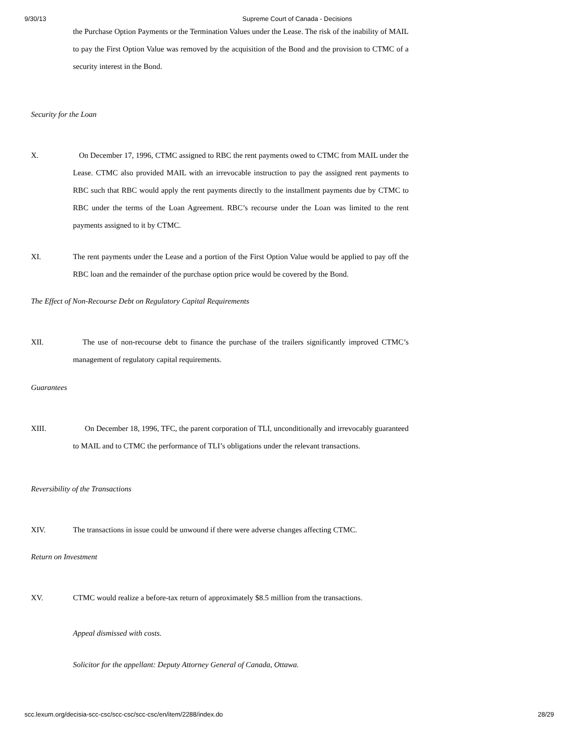9/30/13 Supreme Court of Canada - Decisions
the Purchase Option Payments or the Termination Values under the Lease. The risk of the inability of MAIL to pay the First Option Value was removed by the acquisition of the Bond and the provision to CTMC of a security interest in the Bond.
Security for the Loan
X. On December 17, 1996, CTMC assigned to RBC the rent payments owed to CTMC from MAIL under the Lease. CTMC also provided MAIL with an irrevocable instruction to pay the assigned rent payments to RBC such that RBC would apply the rent payments directly to the installment payments due by CTMC to RBC under the terms of the Loan Agreement. RBC’s recourse under the Loan was limited to the rent payments assigned to it by CTMC.
XI. The rent payments under the Lease and a portion of the First Option Value would be applied to pay off the RBC loan and the remainder of the purchase option price would be covered by the Bond.
The Effect of Non-Recourse Debt on Regulatory Capital Requirements
XII. The use of non-recourse debt to finance the purchase of the trailers significantly improved CTMC’s management of regulatory capital requirements.
Guarantees
XIII. On December 18, 1996, TFC, the parent corporation of TLI, unconditionally and irrevocably guaranteed to MAIL and to CTMC the performance of TLI’s obligations under the relevant transactions.
Reversibility of the Transactions
XIV. The transactions in issue could be unwound if there were adverse changes affecting CTMC.
Return on Investment
XV. CTMC would realize a before-tax return of approximately $8.5 million from the transactions.
Appeal dismissed with costs.
Solicitor for the appellant: Deputy Attorney General of Canada, Ottawa.
scc.lexum.org/decisia-scc-csc/scc-csc/scc-csc/en/item/2288/index.do 28/29